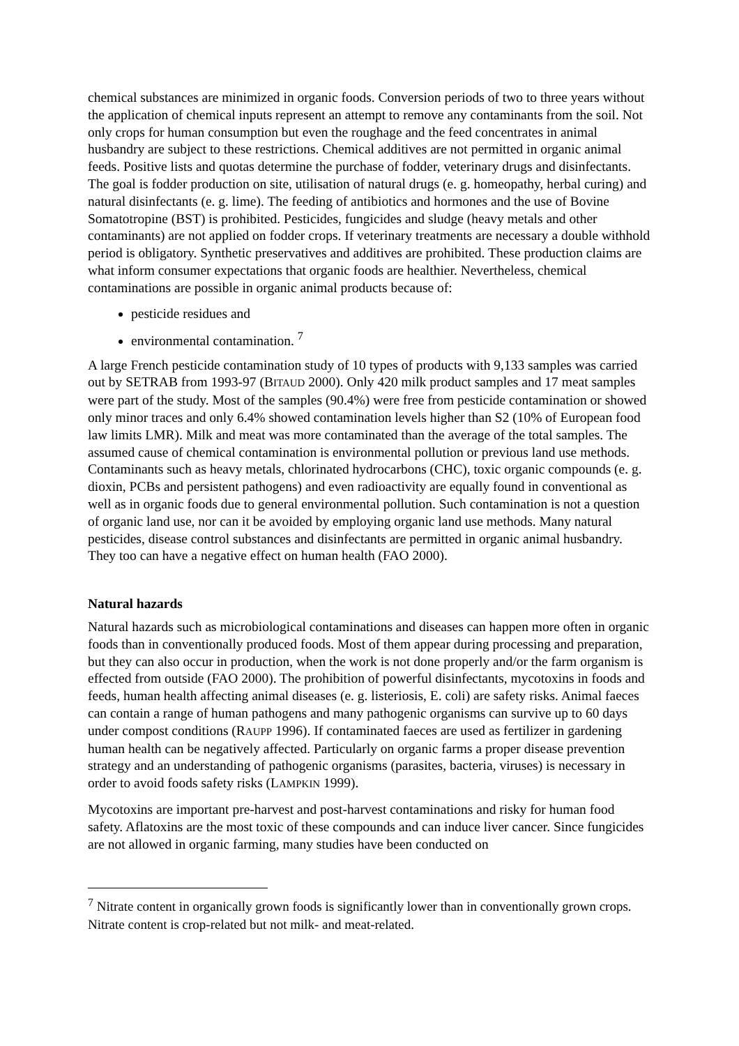chemical substances are minimized in organic foods. Conversion periods of two to three years without the application of chemical inputs represent an attempt to remove any contaminants from the soil. Not only crops for human consumption but even the roughage and the feed concentrates in animal husbandry are subject to these restrictions. Chemical additives are not permitted in organic animal feeds. Positive lists and quotas determine the purchase of fodder, veterinary drugs and disinfectants. The goal is fodder production on site, utilisation of natural drugs (e. g. homeopathy, herbal curing) and natural disinfectants (e. g. lime). The feeding of antibiotics and hormones and the use of Bovine Somatotropine (BST) is prohibited. Pesticides, fungicides and sludge (heavy metals and other contaminants) are not applied on fodder crops. If veterinary treatments are necessary a double withhold period is obligatory. Synthetic preservatives and additives are prohibited. These production claims are what inform consumer expectations that organic foods are healthier. Nevertheless, chemical contaminations are possible in organic animal products because of:
pesticide residues and
environmental contamination. <sup>7</sup>
A large French pesticide contamination study of 10 types of products with 9,133 samples was carried out by SETRAB from 1993-97 (BITAUD 2000). Only 420 milk product samples and 17 meat samples were part of the study. Most of the samples (90.4%) were free from pesticide contamination or showed only minor traces and only 6.4% showed contamination levels higher than S2 (10% of European food law limits LMR). Milk and meat was more contaminated than the average of the total samples. The assumed cause of chemical contamination is environmental pollution or previous land use methods. Contaminants such as heavy metals, chlorinated hydrocarbons (CHC), toxic organic compounds (e. g. dioxin, PCBs and persistent pathogens) and even radioactivity are equally found in conventional as well as in organic foods due to general environmental pollution. Such contamination is not a question of organic land use, nor can it be avoided by employing organic land use methods. Many natural pesticides, disease control substances and disinfectants are permitted in organic animal husbandry. They too can have a negative effect on human health (FAO 2000).
Natural hazards
Natural hazards such as microbiological contaminations and diseases can happen more often in organic foods than in conventionally produced foods. Most of them appear during processing and preparation, but they can also occur in production, when the work is not done properly and/or the farm organism is effected from outside (FAO 2000). The prohibition of powerful disinfectants, mycotoxins in foods and feeds, human health affecting animal diseases (e. g. listeriosis, E. coli) are safety risks. Animal faeces can contain a range of human pathogens and many pathogenic organisms can survive up to 60 days under compost conditions (RAUPP 1996). If contaminated faeces are used as fertilizer in gardening human health can be negatively affected. Particularly on organic farms a proper disease prevention strategy and an understanding of pathogenic organisms (parasites, bacteria, viruses) is necessary in order to avoid foods safety risks (LAMPKIN 1999).
Mycotoxins are important pre-harvest and post-harvest contaminations and risky for human food safety. Aflatoxins are the most toxic of these compounds and can induce liver cancer. Since fungicides are not allowed in organic farming, many studies have been conducted on
<sup>7</sup> Nitrate content in organically grown foods is significantly lower than in conventionally grown crops. Nitrate content is crop-related but not milk- and meat-related.